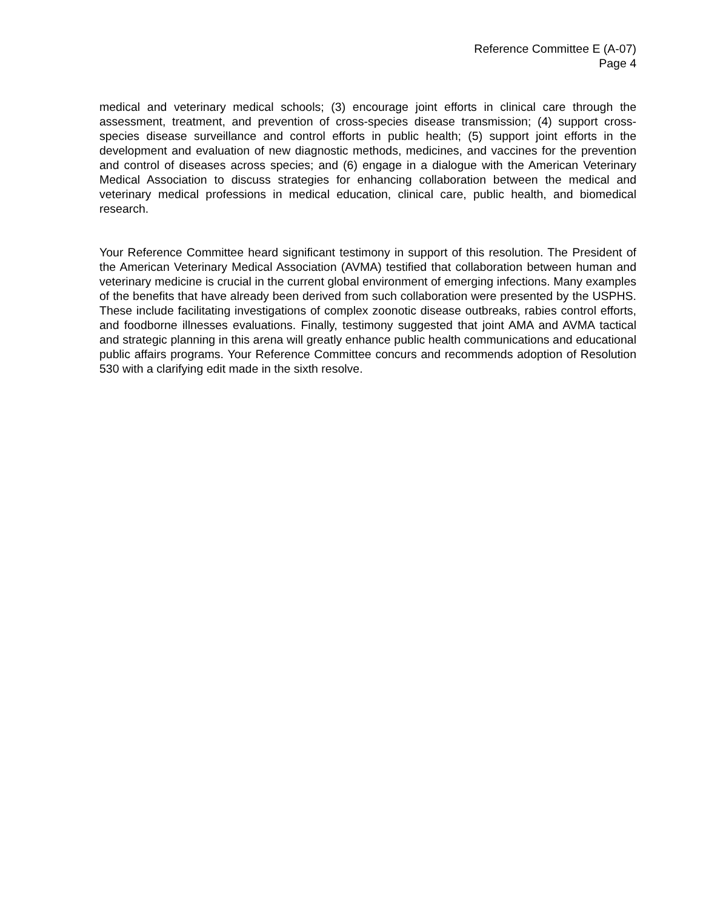Reference Committee E (A-07)
Page 4
medical and veterinary medical schools; (3) encourage joint efforts in clinical care through the assessment, treatment, and prevention of cross-species disease transmission; (4) support cross-species disease surveillance and control efforts in public health; (5) support joint efforts in the development and evaluation of new diagnostic methods, medicines, and vaccines for the prevention and control of diseases across species; and (6) engage in a dialogue with the American Veterinary Medical Association to discuss strategies for enhancing collaboration between the medical and veterinary medical professions in medical education, clinical care, public health, and biomedical research.
Your Reference Committee heard significant testimony in support of this resolution. The President of the American Veterinary Medical Association (AVMA) testified that collaboration between human and veterinary medicine is crucial in the current global environment of emerging infections. Many examples of the benefits that have already been derived from such collaboration were presented by the USPHS. These include facilitating investigations of complex zoonotic disease outbreaks, rabies control efforts, and foodborne illnesses evaluations. Finally, testimony suggested that joint AMA and AVMA tactical and strategic planning in this arena will greatly enhance public health communications and educational public affairs programs. Your Reference Committee concurs and recommends adoption of Resolution 530 with a clarifying edit made in the sixth resolve.